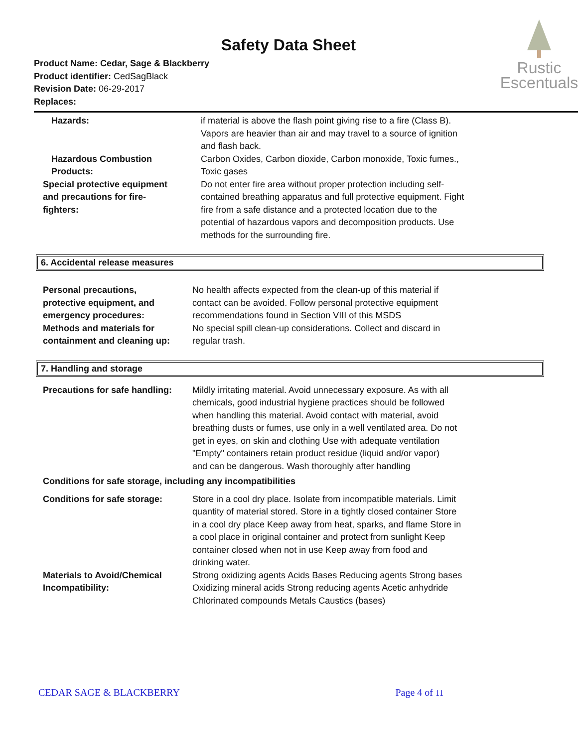Safety Data Sheet
Product Name: Cedar, Sage & Blackberry
Product identifier: CedSagBlack
Revision Date: 06-29-2017
Replaces:
Rustic
Escentuals
| Hazards: | if material is above the flash point giving rise to a fire (Class B). Vapors are heavier than air and may travel to a source of ignition and flash back. |
| Hazardous Combustion Products: | Carbon Oxides, Carbon dioxide, Carbon monoxide, Toxic fumes., Toxic gases |
| Special protective equipment and precautions for fire- fighters: | Do not enter fire area without proper protection including self- contained breathing apparatus and full protective equipment. Fight fire from a safe distance and a protected location due to the potential of hazardous vapors and decomposition products. Use methods for the surrounding fire. |
6. Accidental release measures
| Personal precautions, protective equipment, and emergency procedures: | No health affects expected from the clean-up of this material if contact can be avoided. Follow personal protective equipment recommendations found in Section VIII of this MSDS |
| Methods and materials for containment and cleaning up: | No special spill clean-up considerations. Collect and discard in regular trash. |
7. Handling and storage
| Precautions for safe handling: | Mildly irritating material. Avoid unnecessary exposure. As with all chemicals, good industrial hygiene practices should be followed when handling this material. Avoid contact with material, avoid breathing dusts or fumes, use only in a well ventilated area. Do not get in eyes, on skin and clothing Use with adequate ventilation "Empty" containers retain product residue (liquid and/or vapor) and can be dangerous. Wash thoroughly after handling |
| Conditions for safe storage, including any incompatibilities | |
| Conditions for safe storage: | Store in a cool dry place. Isolate from incompatible materials. Limit quantity of material stored. Store in a tightly closed container Store in a cool dry place Keep away from heat, sparks, and flame Store in a cool place in original container and protect from sunlight Keep container closed when not in use Keep away from food and drinking water. |
| Materials to Avoid/Chemical Incompatibility: | Strong oxidizing agents Acids Bases Reducing agents Strong bases Oxidizing mineral acids Strong reducing agents Acetic anhydride Chlorinated compounds Metals Caustics (bases) |
CEDAR SAGE & BLACKBERRY Page 4 of 11